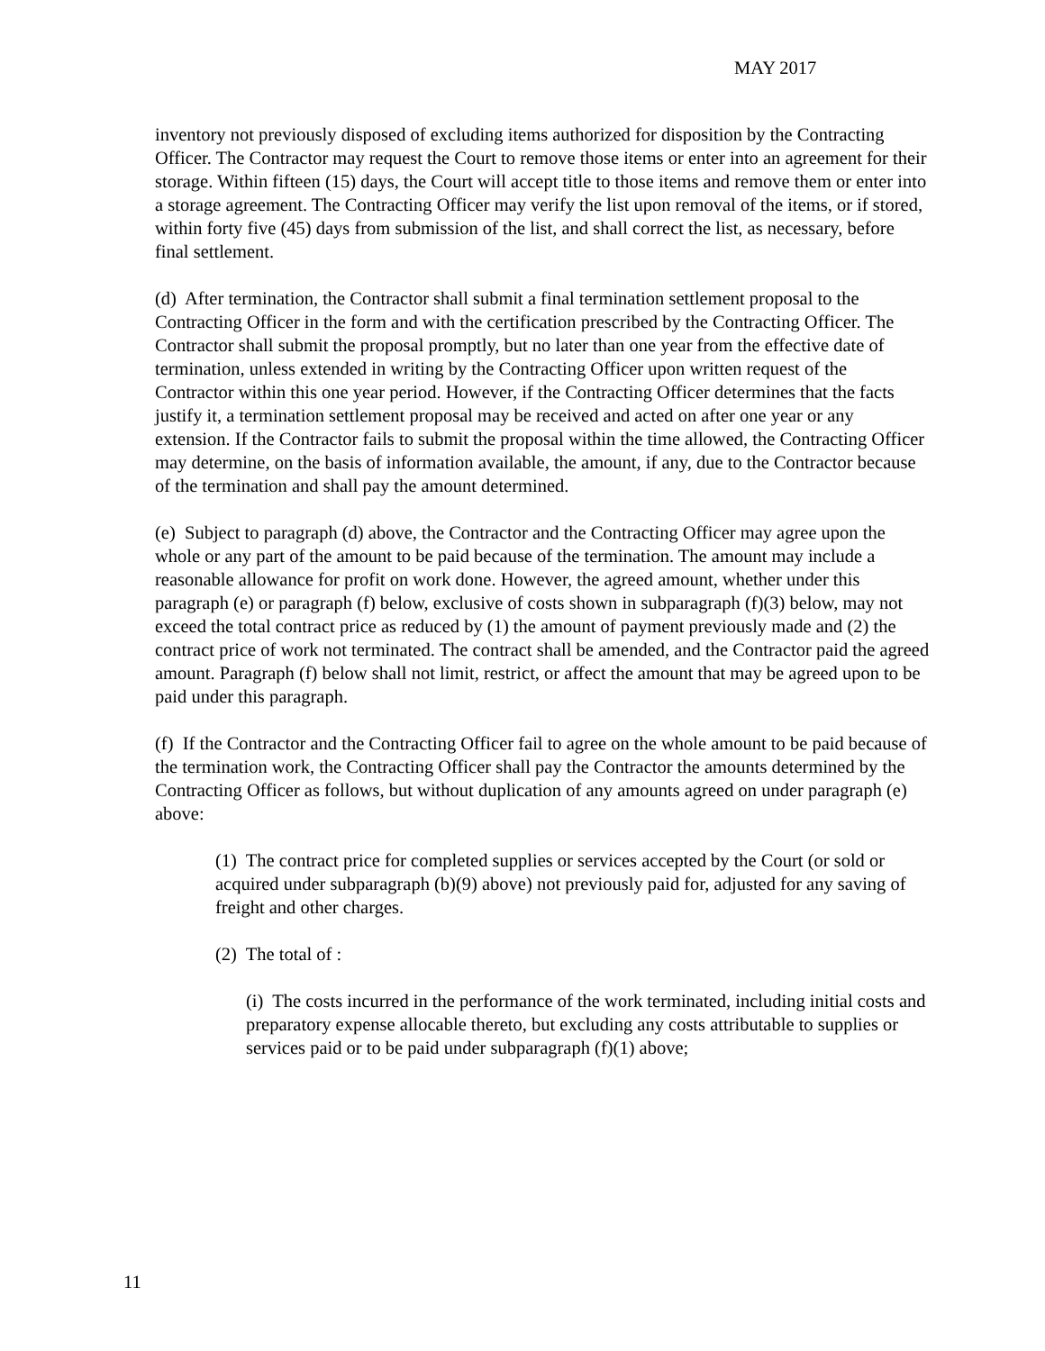MAY 2017
inventory not previously disposed of excluding items authorized for disposition by the Contracting Officer. The Contractor may request the Court to remove those items or enter into an agreement for their storage. Within fifteen (15) days, the Court will accept title to those items and remove them or enter into a storage agreement. The Contracting Officer may verify the list upon removal of the items, or if stored, within forty five (45) days from submission of the list, and shall correct the list, as necessary, before final settlement.
(d) After termination, the Contractor shall submit a final termination settlement proposal to the Contracting Officer in the form and with the certification prescribed by the Contracting Officer. The Contractor shall submit the proposal promptly, but no later than one year from the effective date of termination, unless extended in writing by the Contracting Officer upon written request of the Contractor within this one year period. However, if the Contracting Officer determines that the facts justify it, a termination settlement proposal may be received and acted on after one year or any extension. If the Contractor fails to submit the proposal within the time allowed, the Contracting Officer may determine, on the basis of information available, the amount, if any, due to the Contractor because of the termination and shall pay the amount determined.
(e) Subject to paragraph (d) above, the Contractor and the Contracting Officer may agree upon the whole or any part of the amount to be paid because of the termination. The amount may include a reasonable allowance for profit on work done. However, the agreed amount, whether under this paragraph (e) or paragraph (f) below, exclusive of costs shown in subparagraph (f)(3) below, may not exceed the total contract price as reduced by (1) the amount of payment previously made and (2) the contract price of work not terminated. The contract shall be amended, and the Contractor paid the agreed amount. Paragraph (f) below shall not limit, restrict, or affect the amount that may be agreed upon to be paid under this paragraph.
(f) If the Contractor and the Contracting Officer fail to agree on the whole amount to be paid because of the termination work, the Contracting Officer shall pay the Contractor the amounts determined by the Contracting Officer as follows, but without duplication of any amounts agreed on under paragraph (e) above:
(1) The contract price for completed supplies or services accepted by the Court (or sold or acquired under subparagraph (b)(9) above) not previously paid for, adjusted for any saving of freight and other charges.
(2) The total of :
(i) The costs incurred in the performance of the work terminated, including initial costs and preparatory expense allocable thereto, but excluding any costs attributable to supplies or services paid or to be paid under subparagraph (f)(1) above;
11